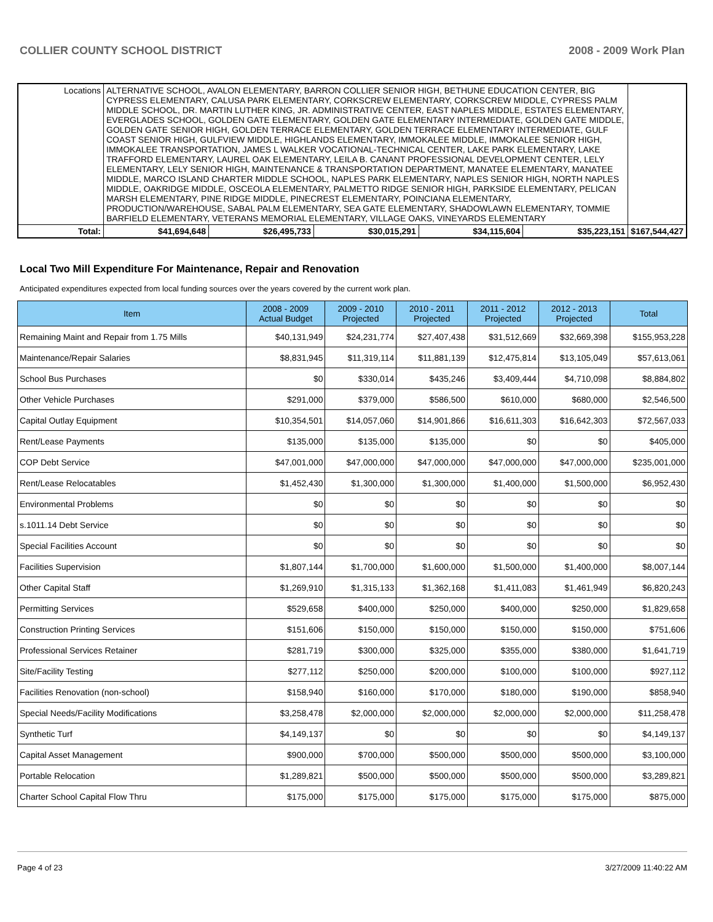COLLIER COUNTY SCHOOL DISTRICT 2008 - 2009 Work Plan
| Locations | ALTERNATIVE SCHOOL, AVALON ELEMENTARY, BARRON COLLIER SENIOR HIGH, BETHUNE EDUCATION CENTER, BIG CYPRESS ELEMENTARY, CALUSA PARK ELEMENTARY, CORKSCREW ELEMENTARY, CORKSCREW MIDDLE, CYPRESS PALM MIDDLE SCHOOL, DR. MARTIN LUTHER KING, JR. ADMINISTRATIVE CENTER, EAST NAPLES MIDDLE, ESTATES ELEMENTARY, EVERGLADES SCHOOL, GOLDEN GATE ELEMENTARY, GOLDEN GATE ELEMENTARY INTERMEDIATE, GOLDEN GATE MIDDLE, GOLDEN GATE SENIOR HIGH, GOLDEN TERRACE ELEMENTARY, GOLDEN TERRACE ELEMENTARY INTERMEDIATE, GULF COAST SENIOR HIGH, GULFVIEW MIDDLE, HIGHLANDS ELEMENTARY, IMMOKALEE MIDDLE, IMMOKALEE SENIOR HIGH, IMMOKALEE TRANSPORTATION, JAMES L WALKER VOCATIONAL-TECHNICAL CENTER, LAKE PARK ELEMENTARY, LAKE TRAFFORD ELEMENTARY, LAUREL OAK ELEMENTARY, LEILA B. CANANT PROFESSIONAL DEVELOPMENT CENTER, LELY ELEMENTARY, LELY SENIOR HIGH, MAINTENANCE & TRANSPORTATION DEPARTMENT, MANATEE ELEMENTARY, MANATEE MIDDLE, MARCO ISLAND CHARTER MIDDLE SCHOOL, NAPLES PARK ELEMENTARY, NAPLES SENIOR HIGH, NORTH NAPLES MIDDLE, OAKRIDGE MIDDLE, OSCEOLA ELEMENTARY, PALMETTO RIDGE SENIOR HIGH, PARKSIDE ELEMENTARY, PELICAN MARSH ELEMENTARY, PINE RIDGE MIDDLE, PINECREST ELEMENTARY, POINCIANA ELEMENTARY, PRODUCTION/WAREHOUSE, SABAL PALM ELEMENTARY, SEA GATE ELEMENTARY, SHADOWLAWN ELEMENTARY, TOMMIE BARFIELD ELEMENTARY, VETERANS MEMORIAL ELEMENTARY, VILLAGE OAKS, VINEYARDS ELEMENTARY | | | | | | |
| Total: | | $41,694,648 | $26,495,733 | $30,015,291 | $34,115,604 | $35,223,151 | $167,544,427 |
Local Two Mill Expenditure For Maintenance, Repair and Renovation
Anticipated expenditures expected from local funding sources over the years covered by the current work plan.
| Item | 2008 - 2009 Actual Budget | 2009 - 2010 Projected | 2010 - 2011 Projected | 2011 - 2012 Projected | 2012 - 2013 Projected | Total |
| --- | --- | --- | --- | --- | --- | --- |
| Remaining Maint and Repair from 1.75 Mills | $40,131,949 | $24,231,774 | $27,407,438 | $31,512,669 | $32,669,398 | $155,953,228 |
| Maintenance/Repair Salaries | $8,831,945 | $11,319,114 | $11,881,139 | $12,475,814 | $13,105,049 | $57,613,061 |
| School Bus Purchases | $0 | $330,014 | $435,246 | $3,409,444 | $4,710,098 | $8,884,802 |
| Other Vehicle Purchases | $291,000 | $379,000 | $586,500 | $610,000 | $680,000 | $2,546,500 |
| Capital Outlay Equipment | $10,354,501 | $14,057,060 | $14,901,866 | $16,611,303 | $16,642,303 | $72,567,033 |
| Rent/Lease Payments | $135,000 | $135,000 | $135,000 | $0 | $0 | $405,000 |
| COP Debt Service | $47,001,000 | $47,000,000 | $47,000,000 | $47,000,000 | $47,000,000 | $235,001,000 |
| Rent/Lease Relocatables | $1,452,430 | $1,300,000 | $1,300,000 | $1,400,000 | $1,500,000 | $6,952,430 |
| Environmental Problems | $0 | $0 | $0 | $0 | $0 | $0 |
| s.1011.14 Debt Service | $0 | $0 | $0 | $0 | $0 | $0 |
| Special Facilities Account | $0 | $0 | $0 | $0 | $0 | $0 |
| Facilities Supervision | $1,807,144 | $1,700,000 | $1,600,000 | $1,500,000 | $1,400,000 | $8,007,144 |
| Other Capital Staff | $1,269,910 | $1,315,133 | $1,362,168 | $1,411,083 | $1,461,949 | $6,820,243 |
| Permitting Services | $529,658 | $400,000 | $250,000 | $400,000 | $250,000 | $1,829,658 |
| Construction Printing Services | $151,606 | $150,000 | $150,000 | $150,000 | $150,000 | $751,606 |
| Professional Services Retainer | $281,719 | $300,000 | $325,000 | $355,000 | $380,000 | $1,641,719 |
| Site/Facility Testing | $277,112 | $250,000 | $200,000 | $100,000 | $100,000 | $927,112 |
| Facilities Renovation (non-school) | $158,940 | $160,000 | $170,000 | $180,000 | $190,000 | $858,940 |
| Special Needs/Facility Modifications | $3,258,478 | $2,000,000 | $2,000,000 | $2,000,000 | $2,000,000 | $11,258,478 |
| Synthetic Turf | $4,149,137 | $0 | $0 | $0 | $0 | $4,149,137 |
| Capital Asset Management | $900,000 | $700,000 | $500,000 | $500,000 | $500,000 | $3,100,000 |
| Portable Relocation | $1,289,821 | $500,000 | $500,000 | $500,000 | $500,000 | $3,289,821 |
| Charter School Capital Flow Thru | $175,000 | $175,000 | $175,000 | $175,000 | $175,000 | $875,000 |
Page 4 of 23 3/27/2009 11:40:22 AM